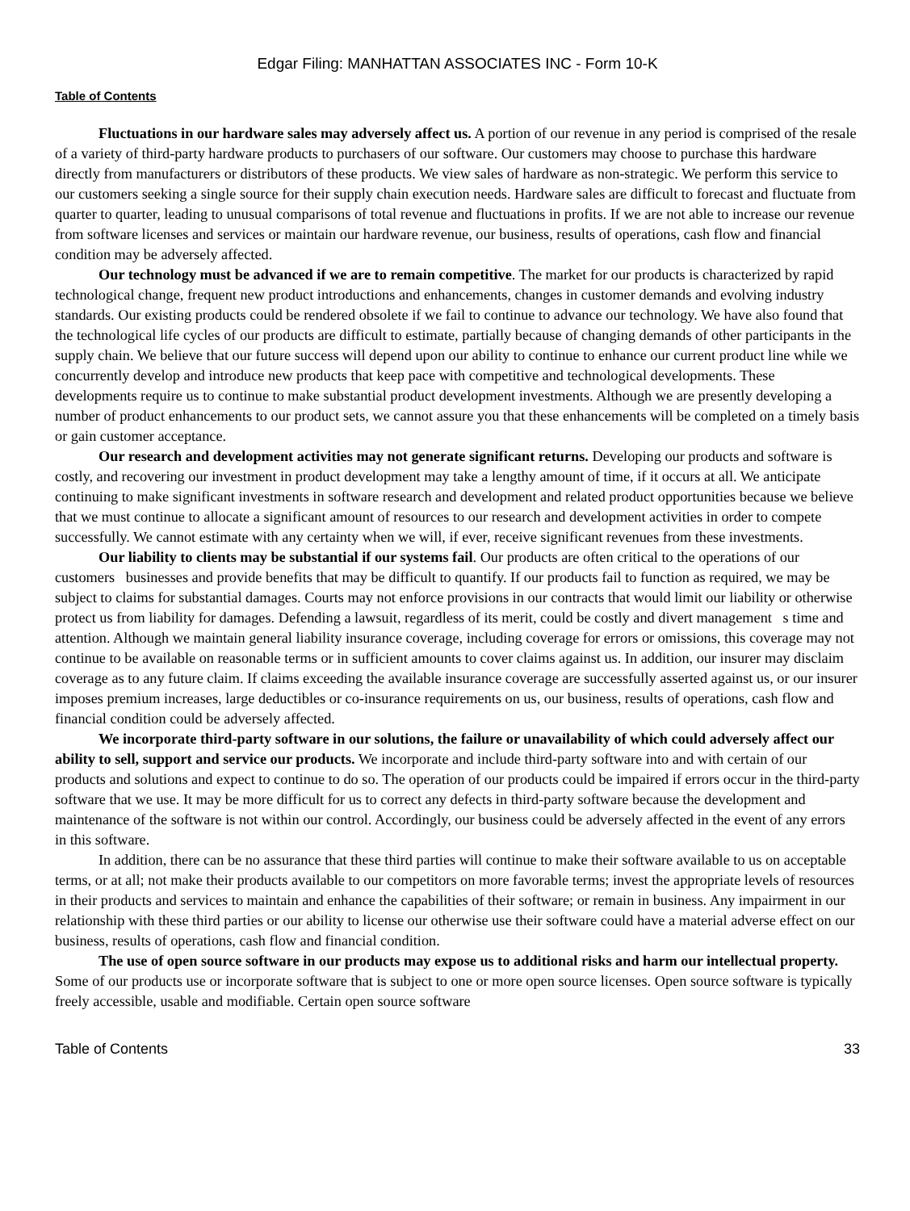Edgar Filing: MANHATTAN ASSOCIATES INC - Form 10-K
Table of Contents
Fluctuations in our hardware sales may adversely affect us. A portion of our revenue in any period is comprised of the resale of a variety of third-party hardware products to purchasers of our software. Our customers may choose to purchase this hardware directly from manufacturers or distributors of these products. We view sales of hardware as non-strategic. We perform this service to our customers seeking a single source for their supply chain execution needs. Hardware sales are difficult to forecast and fluctuate from quarter to quarter, leading to unusual comparisons of total revenue and fluctuations in profits. If we are not able to increase our revenue from software licenses and services or maintain our hardware revenue, our business, results of operations, cash flow and financial condition may be adversely affected.
Our technology must be advanced if we are to remain competitive. The market for our products is characterized by rapid technological change, frequent new product introductions and enhancements, changes in customer demands and evolving industry standards. Our existing products could be rendered obsolete if we fail to continue to advance our technology. We have also found that the technological life cycles of our products are difficult to estimate, partially because of changing demands of other participants in the supply chain. We believe that our future success will depend upon our ability to continue to enhance our current product line while we concurrently develop and introduce new products that keep pace with competitive and technological developments. These developments require us to continue to make substantial product development investments. Although we are presently developing a number of product enhancements to our product sets, we cannot assure you that these enhancements will be completed on a timely basis or gain customer acceptance.
Our research and development activities may not generate significant returns. Developing our products and software is costly, and recovering our investment in product development may take a lengthy amount of time, if it occurs at all. We anticipate continuing to make significant investments in software research and development and related product opportunities because we believe that we must continue to allocate a significant amount of resources to our research and development activities in order to compete successfully. We cannot estimate with any certainty when we will, if ever, receive significant revenues from these investments.
Our liability to clients may be substantial if our systems fail. Our products are often critical to the operations of our customers businesses and provide benefits that may be difficult to quantify. If our products fail to function as required, we may be subject to claims for substantial damages. Courts may not enforce provisions in our contracts that would limit our liability or otherwise protect us from liability for damages. Defending a lawsuit, regardless of its merit, could be costly and divert management s time and attention. Although we maintain general liability insurance coverage, including coverage for errors or omissions, this coverage may not continue to be available on reasonable terms or in sufficient amounts to cover claims against us. In addition, our insurer may disclaim coverage as to any future claim. If claims exceeding the available insurance coverage are successfully asserted against us, or our insurer imposes premium increases, large deductibles or co-insurance requirements on us, our business, results of operations, cash flow and financial condition could be adversely affected.
We incorporate third-party software in our solutions, the failure or unavailability of which could adversely affect our ability to sell, support and service our products. We incorporate and include third-party software into and with certain of our products and solutions and expect to continue to do so. The operation of our products could be impaired if errors occur in the third-party software that we use. It may be more difficult for us to correct any defects in third-party software because the development and maintenance of the software is not within our control. Accordingly, our business could be adversely affected in the event of any errors in this software.
In addition, there can be no assurance that these third parties will continue to make their software available to us on acceptable terms, or at all; not make their products available to our competitors on more favorable terms; invest the appropriate levels of resources in their products and services to maintain and enhance the capabilities of their software; or remain in business. Any impairment in our relationship with these third parties or our ability to license our otherwise use their software could have a material adverse effect on our business, results of operations, cash flow and financial condition.
The use of open source software in our products may expose us to additional risks and harm our intellectual property. Some of our products use or incorporate software that is subject to one or more open source licenses. Open source software is typically freely accessible, usable and modifiable. Certain open source software
Table of Contents 33